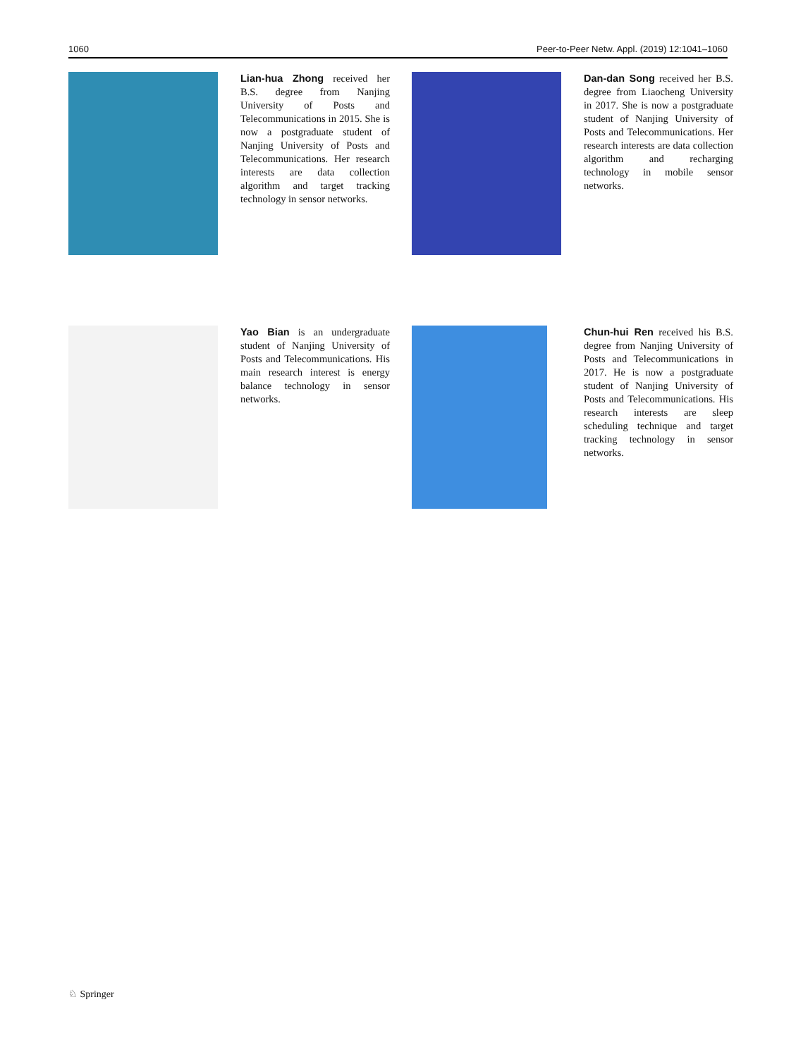1060 Peer-to-Peer Netw. Appl. (2019) 12:1041–1060
Lian-hua Zhong received her B.S. degree from Nanjing University of Posts and Telecommunications in 2015. She is now a postgraduate student of Nanjing University of Posts and Telecommunications. Her research interests are data collection algorithm and target tracking technology in sensor networks.
Dan-dan Song received her B.S. degree from Liaocheng University in 2017. She is now a postgraduate student of Nanjing University of Posts and Telecommunications. Her research interests are data collection algorithm and recharging technology in mobile sensor networks.
Yao Bian is an undergraduate student of Nanjing University of Posts and Telecommunications. His main research interest is energy balance technology in sensor networks.
Chun-hui Ren received his B.S. degree from Nanjing University of Posts and Telecommunications in 2017. He is now a postgraduate student of Nanjing University of Posts and Telecommunications. His research interests are sleep scheduling technique and target tracking technology in sensor networks.
♘ Springer